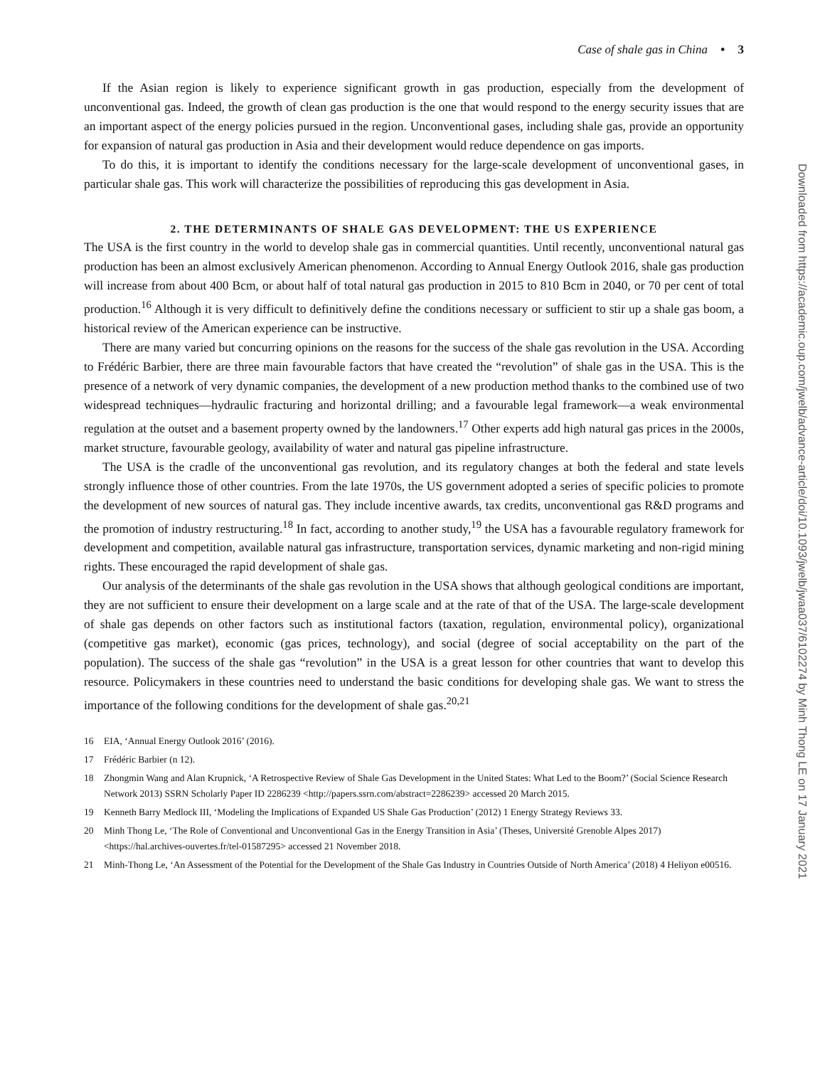Case of shale gas in China • 3
If the Asian region is likely to experience significant growth in gas production, especially from the development of unconventional gas. Indeed, the growth of clean gas production is the one that would respond to the energy security issues that are an important aspect of the energy policies pursued in the region. Unconventional gases, including shale gas, provide an opportunity for expansion of natural gas production in Asia and their development would reduce dependence on gas imports.
To do this, it is important to identify the conditions necessary for the large-scale development of unconventional gases, in particular shale gas. This work will characterize the possibilities of reproducing this gas development in Asia.
2. THE DETERMINANTS OF SHALE GAS DEVELOPMENT: THE US EXPERIENCE
The USA is the first country in the world to develop shale gas in commercial quantities. Until recently, unconventional natural gas production has been an almost exclusively American phenomenon. According to Annual Energy Outlook 2016, shale gas production will increase from about 400 Bcm, or about half of total natural gas production in 2015 to 810 Bcm in 2040, or 70 per cent of total production.<sup>16</sup> Although it is very difficult to definitively define the conditions necessary or sufficient to stir up a shale gas boom, a historical review of the American experience can be instructive.
There are many varied but concurring opinions on the reasons for the success of the shale gas revolution in the USA. According to Frédéric Barbier, there are three main favourable factors that have created the “revolution” of shale gas in the USA. This is the presence of a network of very dynamic companies, the development of a new production method thanks to the combined use of two widespread techniques—hydraulic fracturing and horizontal drilling; and a favourable legal framework—a weak environmental regulation at the outset and a basement property owned by the landowners.<sup>17</sup> Other experts add high natural gas prices in the 2000s, market structure, favourable geology, availability of water and natural gas pipeline infrastructure.
The USA is the cradle of the unconventional gas revolution, and its regulatory changes at both the federal and state levels strongly influence those of other countries. From the late 1970s, the US government adopted a series of specific policies to promote the development of new sources of natural gas. They include incentive awards, tax credits, unconventional gas R&D programs and the promotion of industry restructuring.<sup>18</sup> In fact, according to another study,<sup>19</sup> the USA has a favourable regulatory framework for development and competition, available natural gas infrastructure, transportation services, dynamic marketing and non-rigid mining rights. These encouraged the rapid development of shale gas.
Our analysis of the determinants of the shale gas revolution in the USA shows that although geological conditions are important, they are not sufficient to ensure their development on a large scale and at the rate of that of the USA. The large-scale development of shale gas depends on other factors such as institutional factors (taxation, regulation, environmental policy), organizational (competitive gas market), economic (gas prices, technology), and social (degree of social acceptability on the part of the population). The success of the shale gas “revolution” in the USA is a great lesson for other countries that want to develop this resource. Policymakers in these countries need to understand the basic conditions for developing shale gas. We want to stress the importance of the following conditions for the development of shale gas.<sup>20,21</sup>
16 EIA, ‘Annual Energy Outlook 2016’ (2016).
17 Frédéric Barbier (n 12).
18 Zhongmin Wang and Alan Krupnick, ‘A Retrospective Review of Shale Gas Development in the United States: What Led to the Boom?’ (Social Science Research Network 2013) SSRN Scholarly Paper ID 2286239 <http://papers.ssrn.com/abstract=2286239> accessed 20 March 2015.
19 Kenneth Barry Medlock III, ‘Modeling the Implications of Expanded US Shale Gas Production’ (2012) 1 Energy Strategy Reviews 33.
20 Minh Thong Le, ‘The Role of Conventional and Unconventional Gas in the Energy Transition in Asia’ (Theses, Université Grenoble Alpes 2017) <https://hal.archives-ouvertes.fr/tel-01587295> accessed 21 November 2018.
21 Minh-Thong Le, ‘An Assessment of the Potential for the Development of the Shale Gas Industry in Countries Outside of North America’ (2018) 4 Heliyon e00516.
Downloaded from https://academic.oup.com/jwelb/advance-article/doi/10.1093/jwelb/jwaa037/6102274 by Minh Thong LE on 17 January 2021